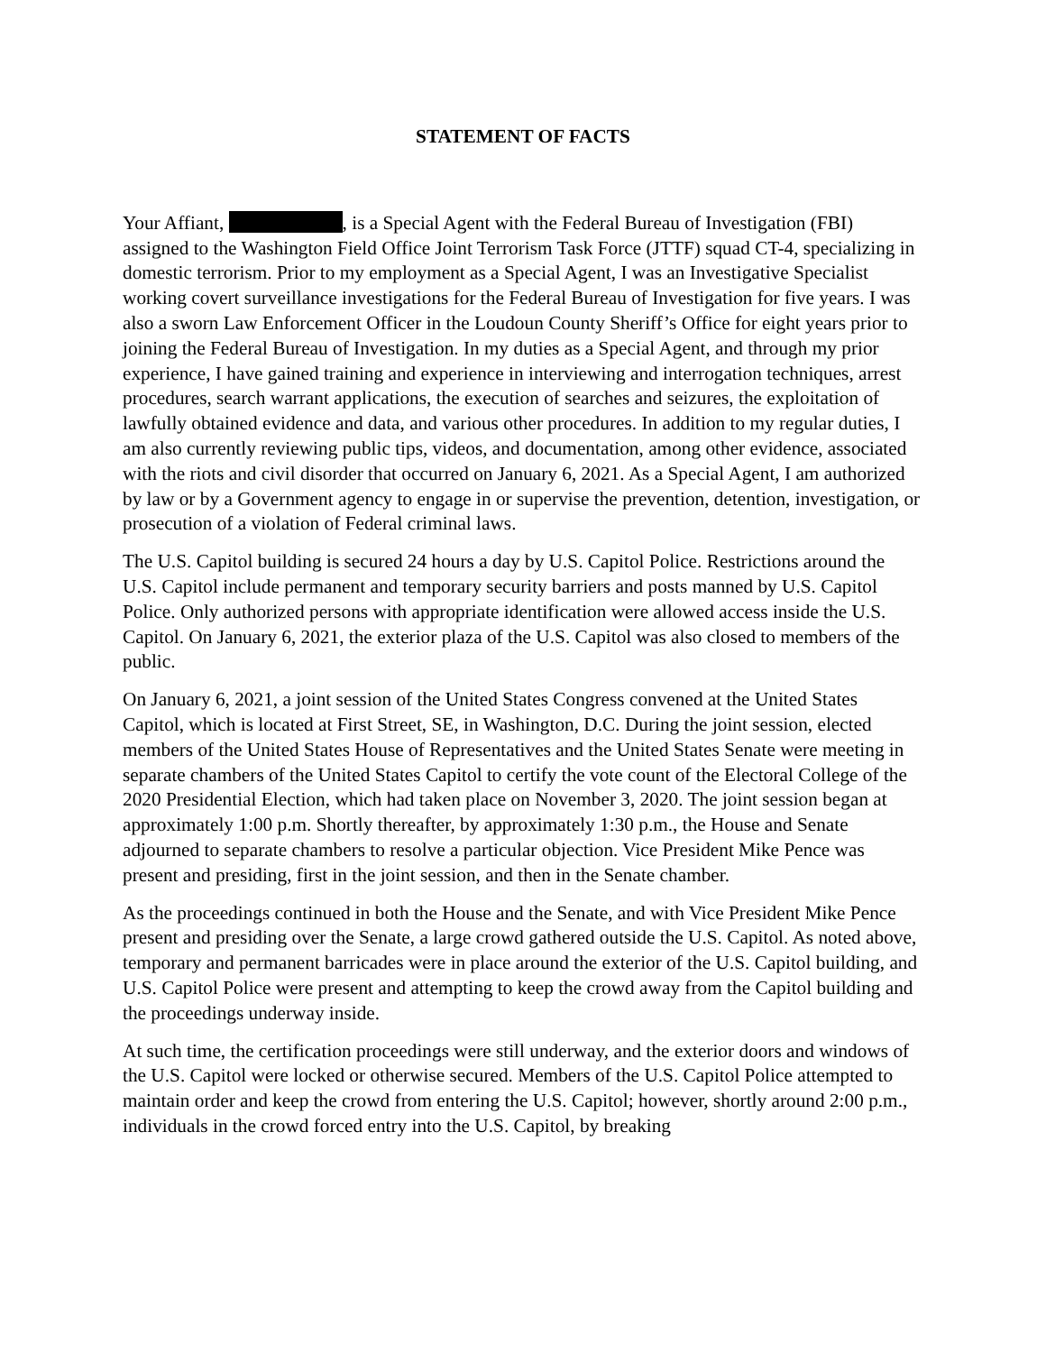STATEMENT OF FACTS
Your Affiant, , is a Special Agent with the Federal Bureau of Investigation (FBI) assigned to the Washington Field Office Joint Terrorism Task Force (JTTF) squad CT-4, specializing in domestic terrorism. Prior to my employment as a Special Agent, I was an Investigative Specialist working covert surveillance investigations for the Federal Bureau of Investigation for five years. I was also a sworn Law Enforcement Officer in the Loudoun County Sheriff’s Office for eight years prior to joining the Federal Bureau of Investigation. In my duties as a Special Agent, and through my prior experience, I have gained training and experience in interviewing and interrogation techniques, arrest procedures, search warrant applications, the execution of searches and seizures, the exploitation of lawfully obtained evidence and data, and various other procedures. In addition to my regular duties, I am also currently reviewing public tips, videos, and documentation, among other evidence, associated with the riots and civil disorder that occurred on January 6, 2021. As a Special Agent, I am authorized by law or by a Government agency to engage in or supervise the prevention, detention, investigation, or prosecution of a violation of Federal criminal laws.
The U.S. Capitol building is secured 24 hours a day by U.S. Capitol Police. Restrictions around the U.S. Capitol include permanent and temporary security barriers and posts manned by U.S. Capitol Police. Only authorized persons with appropriate identification were allowed access inside the U.S. Capitol. On January 6, 2021, the exterior plaza of the U.S. Capitol was also closed to members of the public.
On January 6, 2021, a joint session of the United States Congress convened at the United States Capitol, which is located at First Street, SE, in Washington, D.C. During the joint session, elected members of the United States House of Representatives and the United States Senate were meeting in separate chambers of the United States Capitol to certify the vote count of the Electoral College of the 2020 Presidential Election, which had taken place on November 3, 2020. The joint session began at approximately 1:00 p.m. Shortly thereafter, by approximately 1:30 p.m., the House and Senate adjourned to separate chambers to resolve a particular objection. Vice President Mike Pence was present and presiding, first in the joint session, and then in the Senate chamber.
As the proceedings continued in both the House and the Senate, and with Vice President Mike Pence present and presiding over the Senate, a large crowd gathered outside the U.S. Capitol. As noted above, temporary and permanent barricades were in place around the exterior of the U.S. Capitol building, and U.S. Capitol Police were present and attempting to keep the crowd away from the Capitol building and the proceedings underway inside.
At such time, the certification proceedings were still underway, and the exterior doors and windows of the U.S. Capitol were locked or otherwise secured. Members of the U.S. Capitol Police attempted to maintain order and keep the crowd from entering the U.S. Capitol; however, shortly around 2:00 p.m., individuals in the crowd forced entry into the U.S. Capitol, by breaking